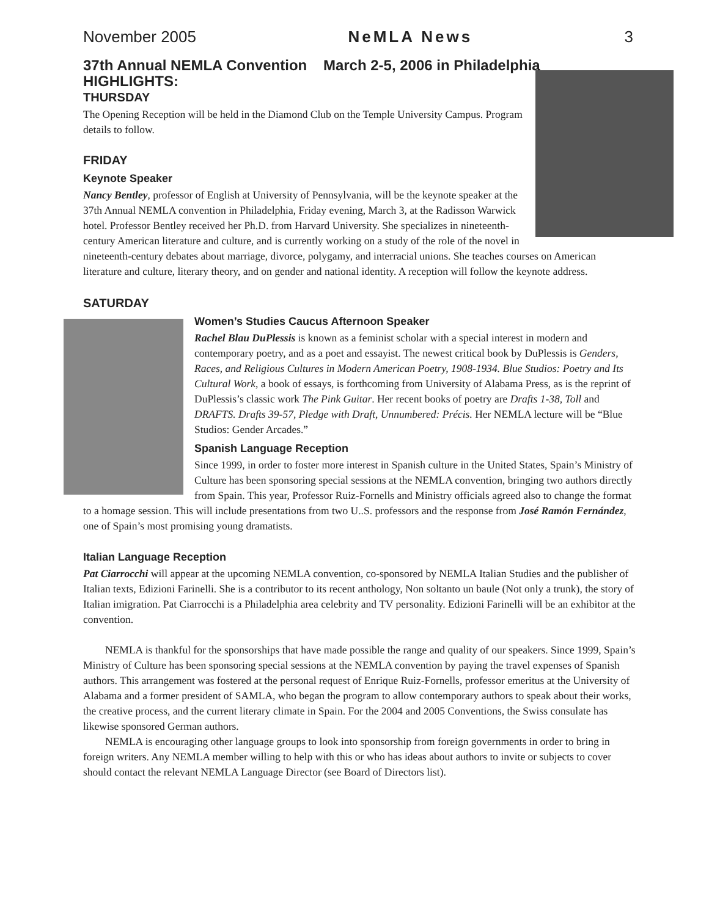November 2005 NeMLA News 3
37th Annual NEMLA Convention March 2-5, 2006 in Philadelphia
HIGHLIGHTS:
THURSDAY
The Opening Reception will be held in the Diamond Club on the Temple University Campus. Program details to follow.
FRIDAY
Keynote Speaker
Nancy Bentley, professor of English at University of Pennsylvania, will be the keynote speaker at the 37th Annual NEMLA convention in Philadelphia, Friday evening, March 3, at the Radisson Warwick hotel. Professor Bentley received her Ph.D. from Harvard University. She specializes in nineteenth-century American literature and culture, and is currently working on a study of the role of the novel in nineteenth-century debates about marriage, divorce, polygamy, and interracial unions. She teaches courses on American literature and culture, literary theory, and on gender and national identity. A reception will follow the keynote address.
SATURDAY
Women’s Studies Caucus Afternoon Speaker
Rachel Blau DuPlessis is known as a feminist scholar with a special interest in modern and contemporary poetry, and as a poet and essayist. The newest critical book by DuPlessis is Genders, Races, and Religious Cultures in Modern American Poetry, 1908-1934. Blue Studios: Poetry and Its Cultural Work, a book of essays, is forthcoming from University of Alabama Press, as is the reprint of DuPlessis’s classic work The Pink Guitar. Her recent books of poetry are Drafts 1-38, Toll and DRAFTS. Drafts 39-57, Pledge with Draft, Unnumbered: Précis. Her NEMLA lecture will be “Blue Studios: Gender Arcades.”
Spanish Language Reception
Since 1999, in order to foster more interest in Spanish culture in the United States, Spain’s Ministry of Culture has been sponsoring special sessions at the NEMLA convention, bringing two authors directly from Spain. This year, Professor Ruiz-Fornells and Ministry officials agreed also to change the format to a homage session. This will include presentations from two U..S. professors and the response from José Ramón Fernández, one of Spain’s most promising young dramatists.
Italian Language Reception
Pat Ciarrocchi will appear at the upcoming NEMLA convention, co-sponsored by NEMLA Italian Studies and the publisher of Italian texts, Edizioni Farinelli. She is a contributor to its recent anthology, Non soltanto un baule (Not only a trunk), the story of Italian imigration. Pat Ciarrocchi is a Philadelphia area celebrity and TV personality. Edizioni Farinelli will be an exhibitor at the convention.
NEMLA is thankful for the sponsorships that have made possible the range and quality of our speakers. Since 1999, Spain’s Ministry of Culture has been sponsoring special sessions at the NEMLA convention by paying the travel expenses of Spanish authors. This arrangement was fostered at the personal request of Enrique Ruiz-Fornells, professor emeritus at the University of Alabama and a former president of SAMLA, who began the program to allow contemporary authors to speak about their works, the creative process, and the current literary climate in Spain. For the 2004 and 2005 Conventions, the Swiss consulate has likewise sponsored German authors.
NEMLA is encouraging other language groups to look into sponsorship from foreign governments in order to bring in foreign writers. Any NEMLA member willing to help with this or who has ideas about authors to invite or subjects to cover should contact the relevant NEMLA Language Director (see Board of Directors list).